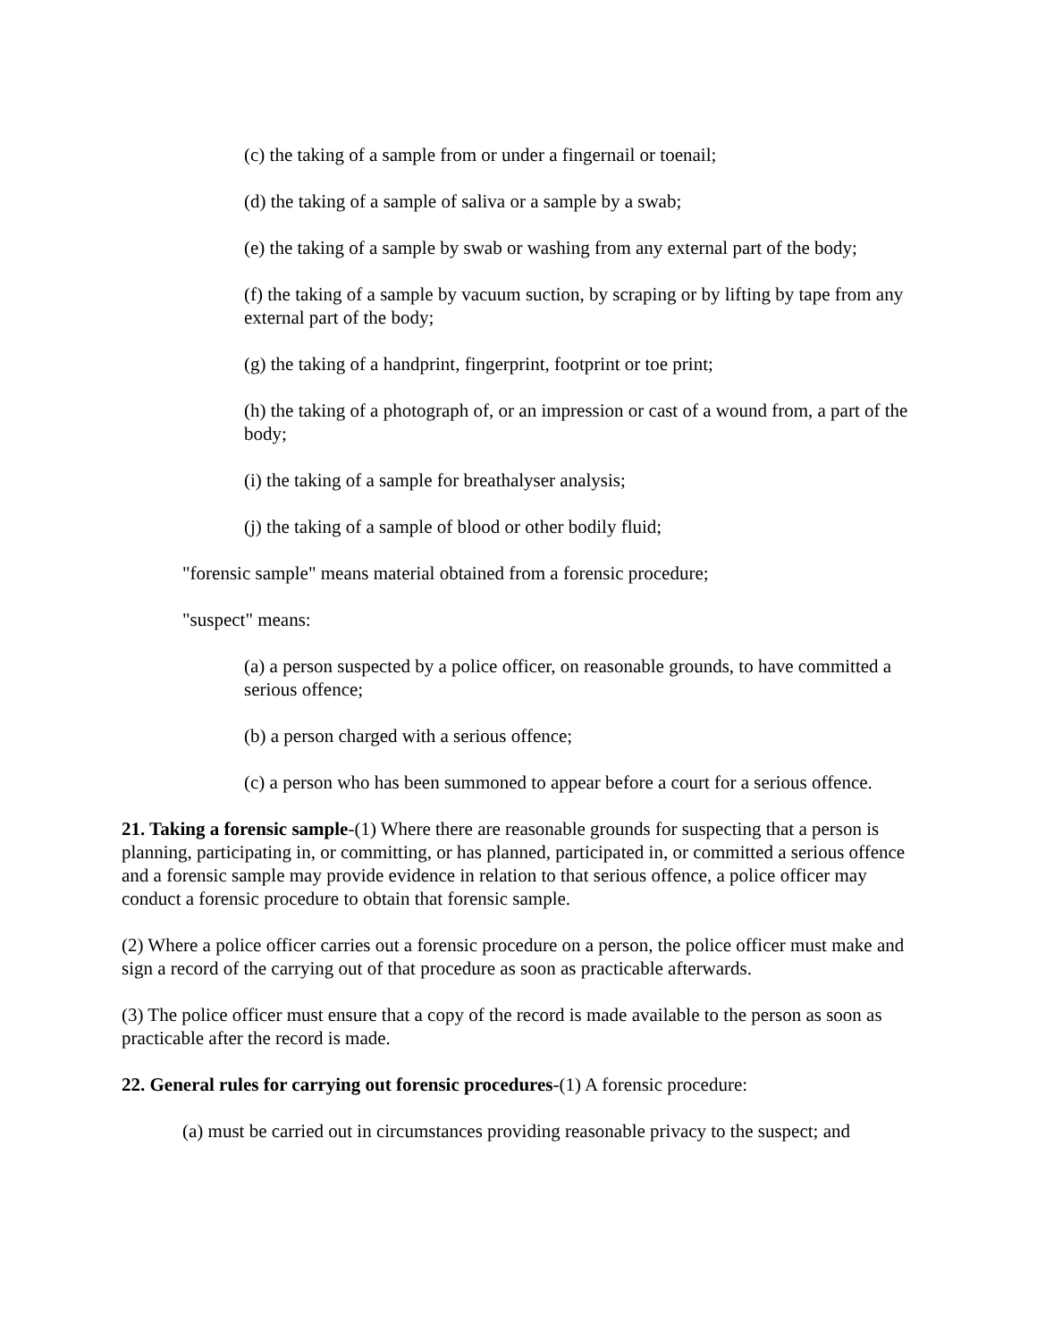(c) the taking of a sample from or under a fingernail or toenail;
(d) the taking of a sample of saliva or a sample by a swab;
(e) the taking of a sample by swab or washing from any external part of the body;
(f) the taking of a sample by vacuum suction, by scraping or by lifting by tape from any external part of the body;
(g) the taking of a handprint, fingerprint, footprint or toe print;
(h) the taking of a photograph of, or an impression or cast of a wound from, a part of the body;
(i) the taking of a sample for breathalyser analysis;
(j) the taking of a sample of blood or other bodily fluid;
"forensic sample" means material obtained from a forensic procedure;
"suspect" means:
(a) a person suspected by a police officer, on reasonable grounds, to have committed a serious offence;
(b) a person charged with a serious offence;
(c) a person who has been summoned to appear before a court for a serious offence.
21. Taking a forensic sample-(1) Where there are reasonable grounds for suspecting that a person is planning, participating in, or committing, or has planned, participated in, or committed a serious offence and a forensic sample may provide evidence in relation to that serious offence, a police officer may conduct a forensic procedure to obtain that forensic sample.
(2) Where a police officer carries out a forensic procedure on a person, the police officer must make and sign a record of the carrying out of that procedure as soon as practicable afterwards.
(3) The police officer must ensure that a copy of the record is made available to the person as soon as practicable after the record is made.
22. General rules for carrying out forensic procedures-(1) A forensic procedure:
(a) must be carried out in circumstances providing reasonable privacy to the suspect; and